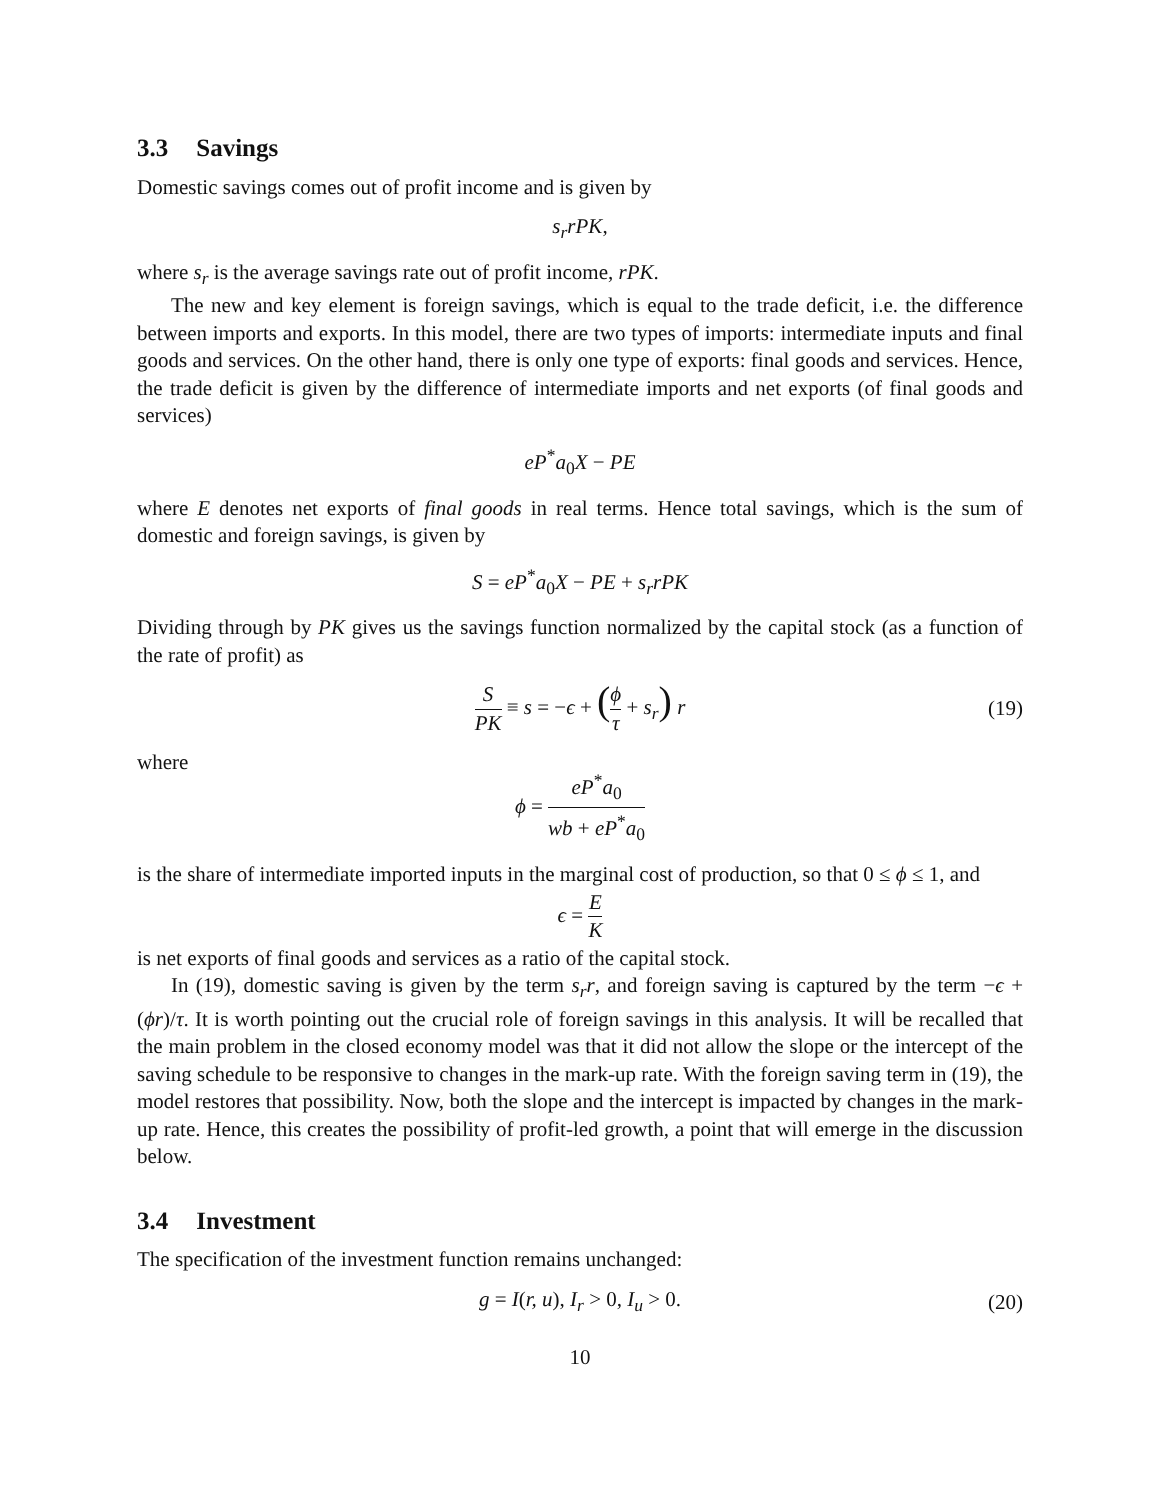3.3 Savings
Domestic savings comes out of profit income and is given by
s<sub>r</sub>rPK,
where s<sub>r</sub> is the average savings rate out of profit income, rPK.
The new and key element is foreign savings, which is equal to the trade deficit, i.e. the difference between imports and exports. In this model, there are two types of imports: intermediate inputs and final goods and services. On the other hand, there is only one type of exports: final goods and services. Hence, the trade deficit is given by the difference of intermediate imports and net exports (of final goods and services)
eP<sup>*</sup>a<sub>0</sub>X − PE
where E denotes net exports of final goods in real terms. Hence total savings, which is the sum of domestic and foreign savings, is given by
S = eP<sup>*</sup>a<sub>0</sub>X − PE + s<sub>r</sub>rPK
Dividing through by PK gives us the savings function normalized by the capital stock (as a function of the rate of profit) as
S PK ≡ s = −ϵ + (ϕ τ + s<sub>r</sub>) r (19)
where
ϕ = eP<sup>*</sup>a<sub>0</sub> wb + eP<sup>*</sup>a<sub>0</sub>
is the share of intermediate imported inputs in the marginal cost of production, so that 0 ≤ ϕ ≤ 1, and
ϵ = E K
is net exports of final goods and services as a ratio of the capital stock.
In (19), domestic saving is given by the term s<sub>r</sub>r, and foreign saving is captured by the term −ϵ + (ϕr)/τ. It is worth pointing out the crucial role of foreign savings in this analysis. It will be recalled that the main problem in the closed economy model was that it did not allow the slope or the intercept of the saving schedule to be responsive to changes in the mark-up rate. With the foreign saving term in (19), the model restores that possibility. Now, both the slope and the intercept is impacted by changes in the mark-up rate. Hence, this creates the possibility of profit-led growth, a point that will emerge in the discussion below.
3.4 Investment
The specification of the investment function remains unchanged:
g = I(r, u), I<sub>r</sub> > 0, I<sub>u</sub> > 0. (20)
10